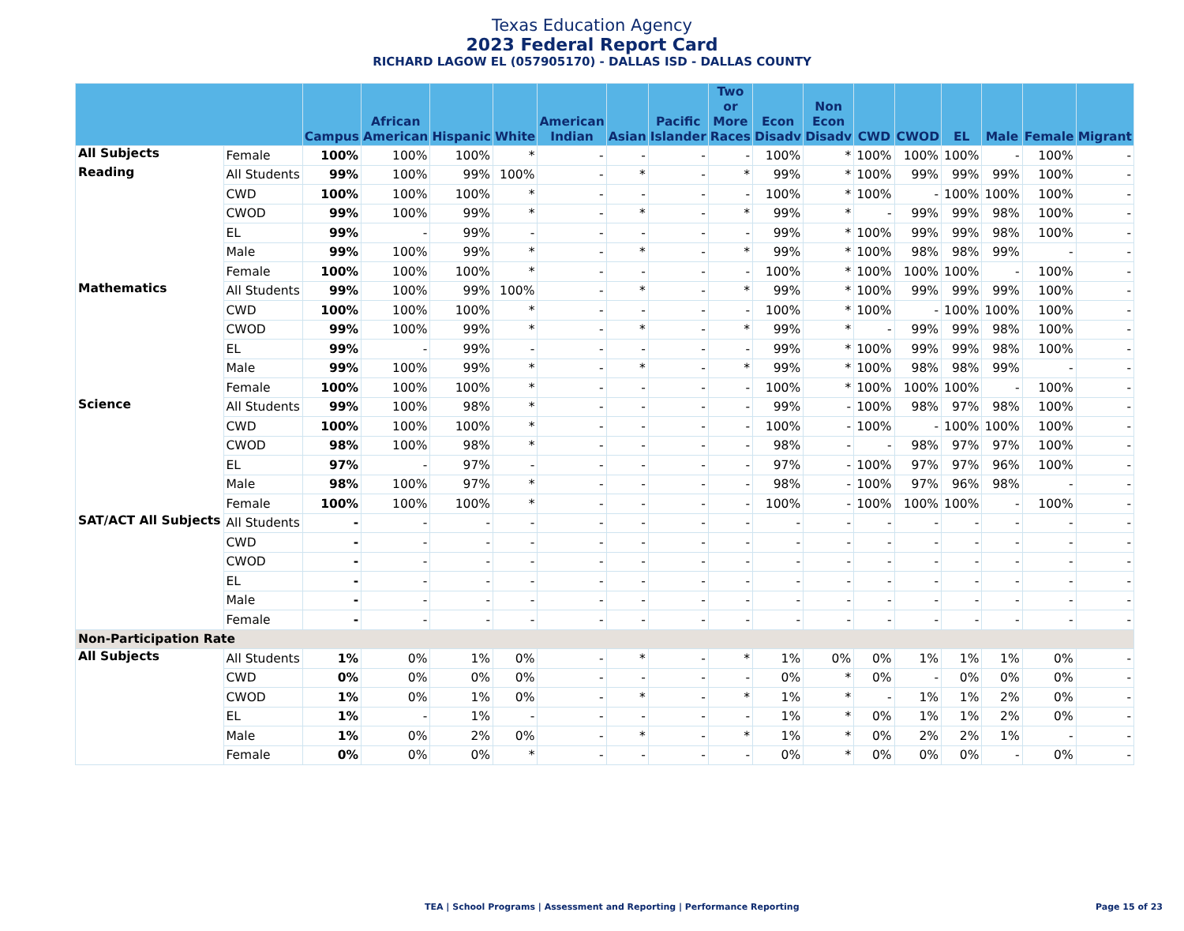Texas Education Agency
2023 Federal Report Card
RICHARD LAGOW EL (057905170) - DALLAS ISD - DALLAS COUNTY
| | | Campus | African American | Hispanic | White | American Indian | Asian | Pacific Islander | Two or More Races | Econ Disadv | Non Econ Disadv | CWD | CWOD | EL | Male | Female | Migrant |
| --- | --- | --- | --- | --- | --- | --- | --- | --- | --- | --- | --- | --- | --- | --- | --- | --- | --- |
| All Subjects | Female | 100% | 100% | 100% | * | - | - | - | - | 100% | * | 100% | 100% | 100% | - | 100% | - |
| Reading | All Students | 99% | 100% | 99% | 100% | - | * | - | * | 99% | * | 100% | 99% | 99% | 99% | 100% | - |
| | CWD | 100% | 100% | 100% | * | - | - | - | - | 100% | * | 100% | - | 100% | 100% | 100% | - |
| | CWOD | 99% | 100% | 99% | * | - | * | - | * | 99% | * | - | 99% | 99% | 98% | 100% | - |
| | EL | 99% | - | 99% | - | - | - | - | - | 99% | * | 100% | 99% | 99% | 98% | 100% | - |
| | Male | 99% | 100% | 99% | * | - | * | - | * | 99% | * | 100% | 98% | 98% | 99% | - | - |
| | Female | 100% | 100% | 100% | * | - | - | - | - | 100% | * | 100% | 100% | 100% | - | 100% | - |
| Mathematics | All Students | 99% | 100% | 99% | 100% | - | * | - | * | 99% | * | 100% | 99% | 99% | 99% | 100% | - |
| | CWD | 100% | 100% | 100% | * | - | - | - | - | 100% | * | 100% | - | 100% | 100% | 100% | - |
| | CWOD | 99% | 100% | 99% | * | - | * | - | * | 99% | * | - | 99% | 99% | 98% | 100% | - |
| | EL | 99% | - | 99% | - | - | - | - | - | 99% | * | 100% | 99% | 99% | 98% | 100% | - |
| | Male | 99% | 100% | 99% | * | - | * | - | * | 99% | * | 100% | 98% | 98% | 99% | - | - |
| | Female | 100% | 100% | 100% | * | - | - | - | - | 100% | * | 100% | 100% | 100% | - | 100% | - |
| Science | All Students | 99% | 100% | 98% | * | - | - | - | - | 99% | - | 100% | 98% | 97% | 98% | 100% | - |
| | CWD | 100% | 100% | 100% | * | - | - | - | - | 100% | - | 100% | - | 100% | 100% | 100% | - |
| | CWOD | 98% | 100% | 98% | * | - | - | - | - | 98% | - | - | 98% | 97% | 97% | 100% | - |
| | EL | 97% | - | 97% | - | - | - | - | - | 97% | - | 100% | 97% | 97% | 96% | 100% | - |
| | Male | 98% | 100% | 97% | * | - | - | - | - | 98% | - | 100% | 97% | 96% | 98% | - | - |
| | Female | 100% | 100% | 100% | * | - | - | - | - | 100% | - | 100% | 100% | 100% | - | 100% | - |
| SAT/ACT All Subjects | All Students | - | - | - | - | - | - | - | - | - | - | - | - | - | - | - | - |
| | CWD | - | - | - | - | - | - | - | - | - | - | - | - | - | - | - | - |
| | CWOD | - | - | - | - | - | - | - | - | - | - | - | - | - | - | - | - |
| | EL | - | - | - | - | - | - | - | - | - | - | - | - | - | - | - | - |
| | Male | - | - | - | - | - | - | - | - | - | - | - | - | - | - | - | - |
| | Female | - | - | - | - | - | - | - | - | - | - | - | - | - | - | - | - |
| Non-Participation Rate | | | | | | | | | | | | | | | | | |
| All Subjects | All Students | 1% | 0% | 1% | 0% | - | * | - | * | 1% | 0% | 0% | 1% | 1% | 1% | 0% | - |
| | CWD | 0% | 0% | 0% | 0% | - | - | - | - | 0% | * | 0% | - | 0% | 0% | 0% | - |
| | CWOD | 1% | 0% | 1% | 0% | - | * | - | * | 1% | * | - | 1% | 1% | 2% | 0% | - |
| | EL | 1% | - | 1% | - | - | - | - | - | 1% | * | 0% | 1% | 1% | 2% | 0% | - |
| | Male | 1% | 0% | 2% | 0% | - | * | - | * | 1% | * | 0% | 2% | 2% | 1% | - | - |
| | Female | 0% | 0% | 0% | * | - | - | - | - | 0% | * | 0% | 0% | 0% | - | 0% | - |
TEA | School Programs | Assessment and Reporting | Performance Reporting
Page 15 of 23